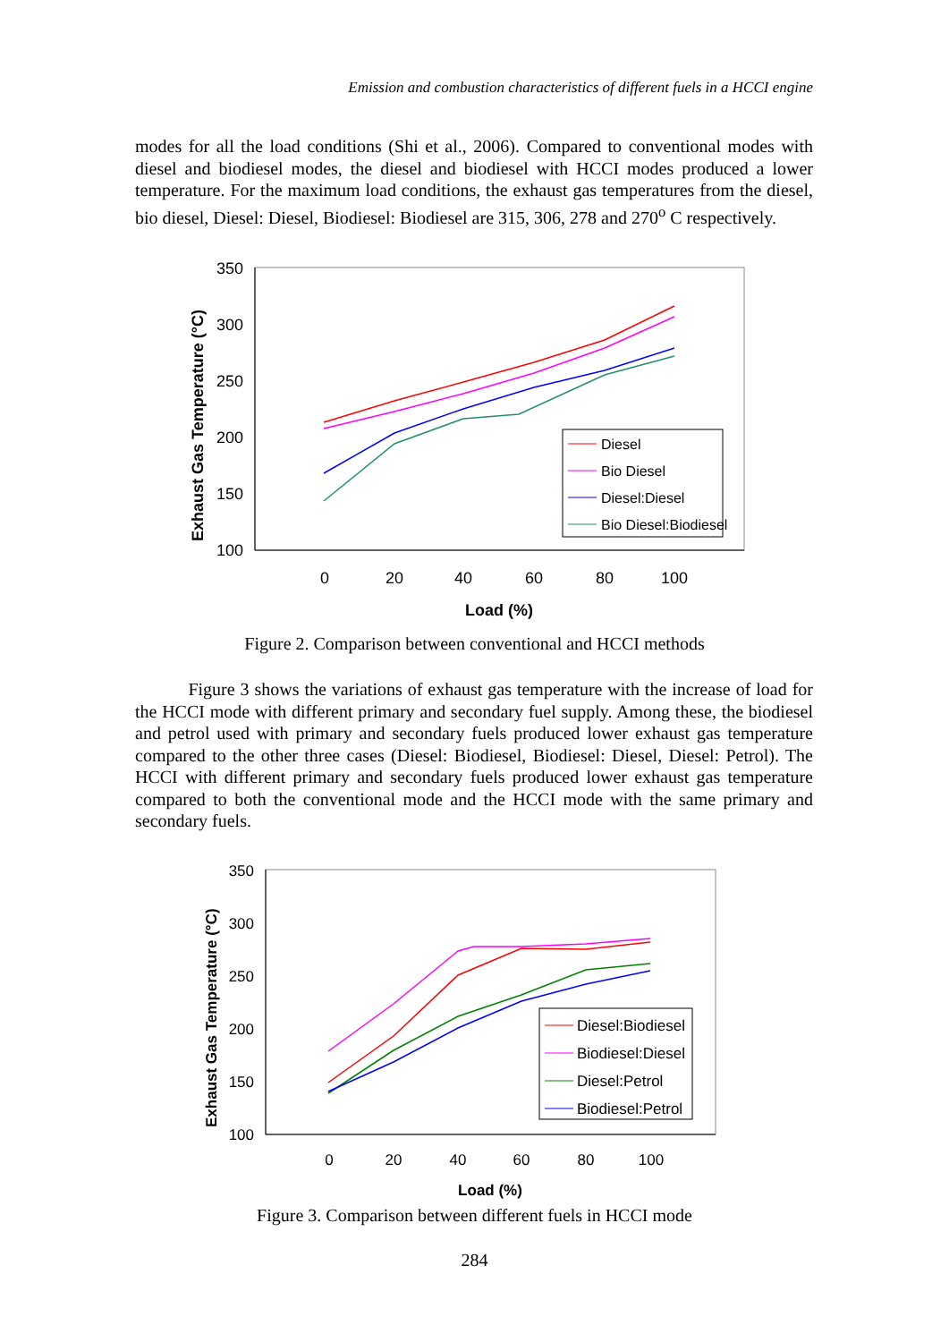Emission and combustion characteristics of different fuels in a HCCI engine
modes for all the load conditions (Shi et al., 2006). Compared to conventional modes with diesel and biodiesel modes, the diesel and biodiesel with HCCI modes produced a lower temperature. For the maximum load conditions, the exhaust gas temperatures from the diesel, bio diesel, Diesel: Diesel, Biodiesel: Biodiesel are 315, 306, 278 and 270<sup>o</sup> C respectively.
350
300
250
200
150
100
0
20
40
60
80
100
Load (%)
Exhaust Gas Temperature (°C)
Diesel
Bio Diesel
Diesel:Diesel
Bio Diesel:Biodiesel
Figure 2. Comparison between conventional and HCCI methods
Figure 3 shows the variations of exhaust gas temperature with the increase of load for the HCCI mode with different primary and secondary fuel supply. Among these, the biodiesel and petrol used with primary and secondary fuels produced lower exhaust gas temperature compared to the other three cases (Diesel: Biodiesel, Biodiesel: Diesel, Diesel: Petrol). The HCCI with different primary and secondary fuels produced lower exhaust gas temperature compared to both the conventional mode and the HCCI mode with the same primary and secondary fuels.
350
300
250
200
150
100
0
20
40
60
80
100
Load (%)
Exhaust Gas Temperature (°C)
Diesel:Biodiesel
Biodiesel:Diesel
Diesel:Petrol
Biodiesel:Petrol
Figure 3. Comparison between different fuels in HCCI mode
284